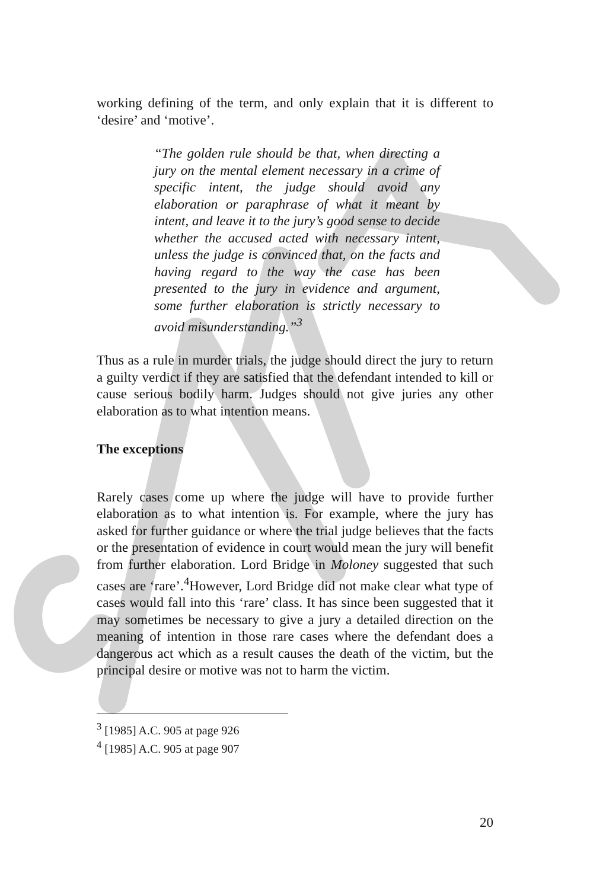working defining of the term, and only explain that it is different to ‘desire’ and ‘motive’.
“The golden rule should be that, when directing a jury on the mental element necessary in a crime of specific intent, the judge should avoid any elaboration or paraphrase of what it meant by intent, and leave it to the jury’s good sense to decide whether the accused acted with necessary intent, unless the judge is convinced that, on the facts and having regard to the way the case has been presented to the jury in evidence and argument, some further elaboration is strictly necessary to avoid misunderstanding.”<sup>3</sup>
Thus as a rule in murder trials, the judge should direct the jury to return a guilty verdict if they are satisfied that the defendant intended to kill or cause serious bodily harm. Judges should not give juries any other elaboration as to what intention means.
The exceptions
Rarely cases come up where the judge will have to provide further elaboration as to what intention is. For example, where the jury has asked for further guidance or where the trial judge believes that the facts or the presentation of evidence in court would mean the jury will benefit from further elaboration. Lord Bridge in Moloney suggested that such cases are ‘rare’.<sup>4</sup>However, Lord Bridge did not make clear what type of cases would fall into this ‘rare’ class. It has since been suggested that it may sometimes be necessary to give a jury a detailed direction on the meaning of intention in those rare cases where the defendant does a dangerous act which as a result causes the death of the victim, but the principal desire or motive was not to harm the victim.
<sup>3</sup> [1985] A.C. 905 at page 926
<sup>4</sup> [1985] A.C. 905 at page 907
20